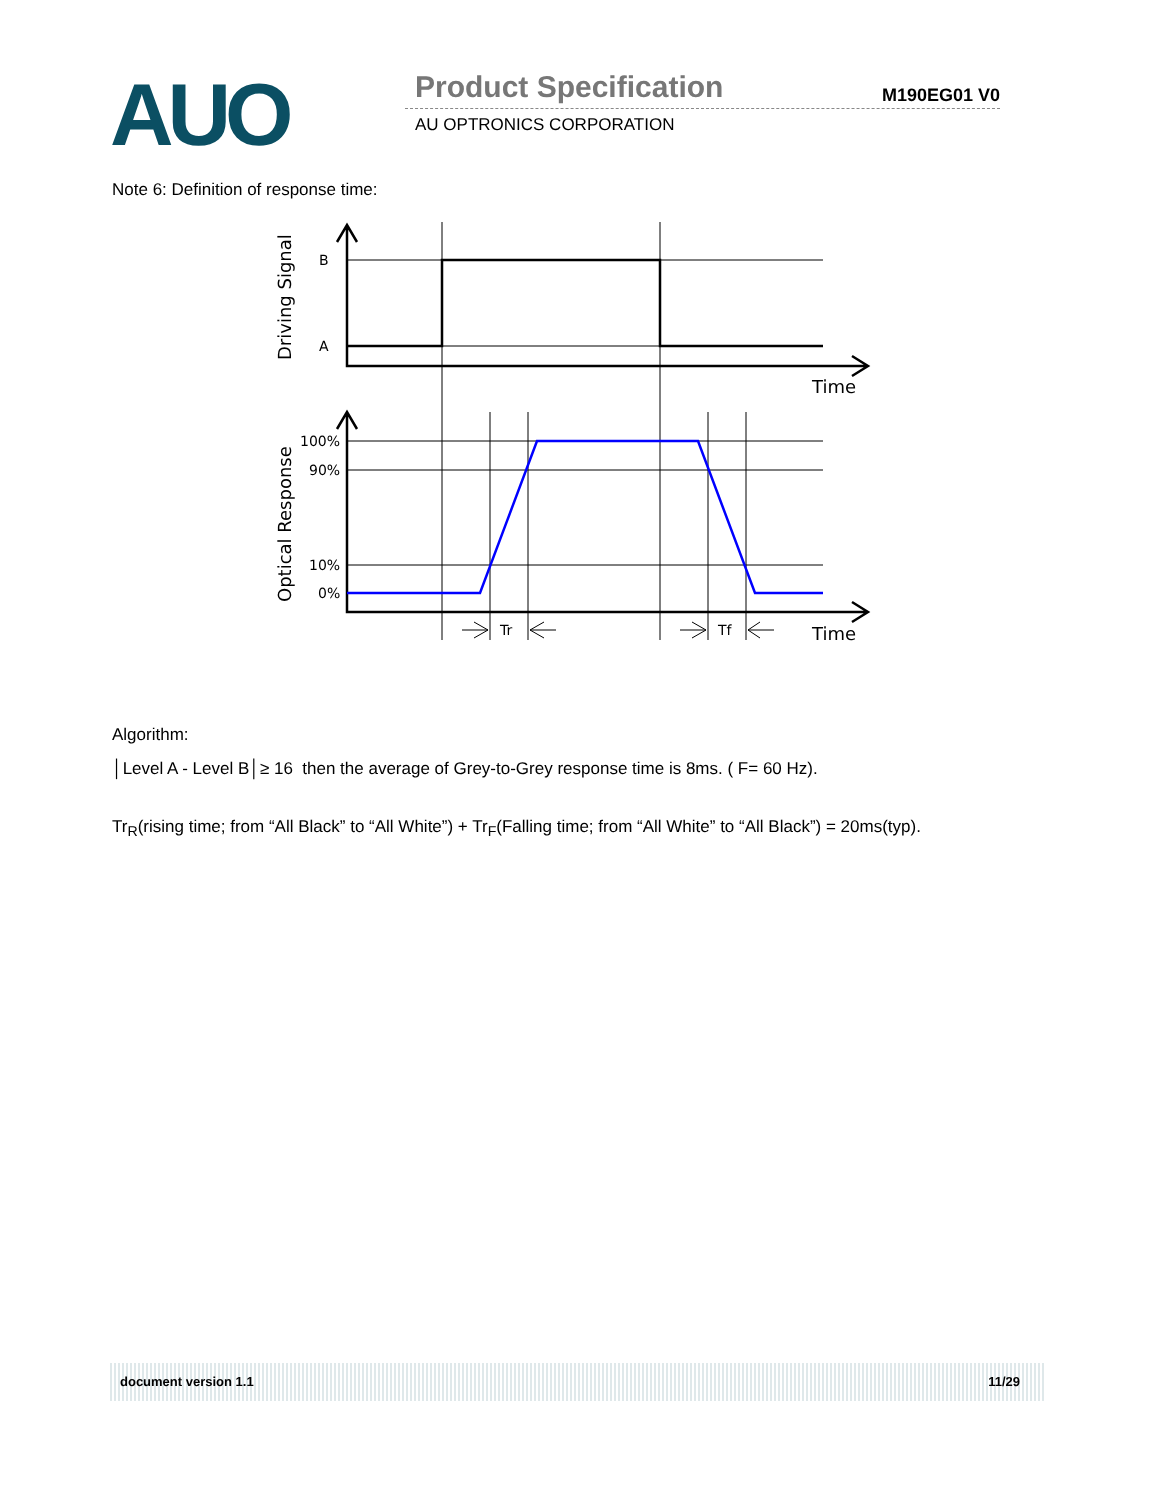AUO Product Specification M190EG01 V0
AU OPTRONICS CORPORATION
Note 6: Definition of response time:
B
A
100%
90%
10%
0%
Tr
Tf
Time
Time
Driving Signal
Optical Response
Algorithm:
│Level A - Level B│≥ 16 then the average of Grey-to-Grey response time is 8ms. ( F= 60 Hz).
Tr<sub>R</sub>(rising time; from “All Black” to “All White”) + Tr<sub>F</sub>(Falling time; from “All White” to “All Black”) = 20ms(typ).
document version 1.1 11/29